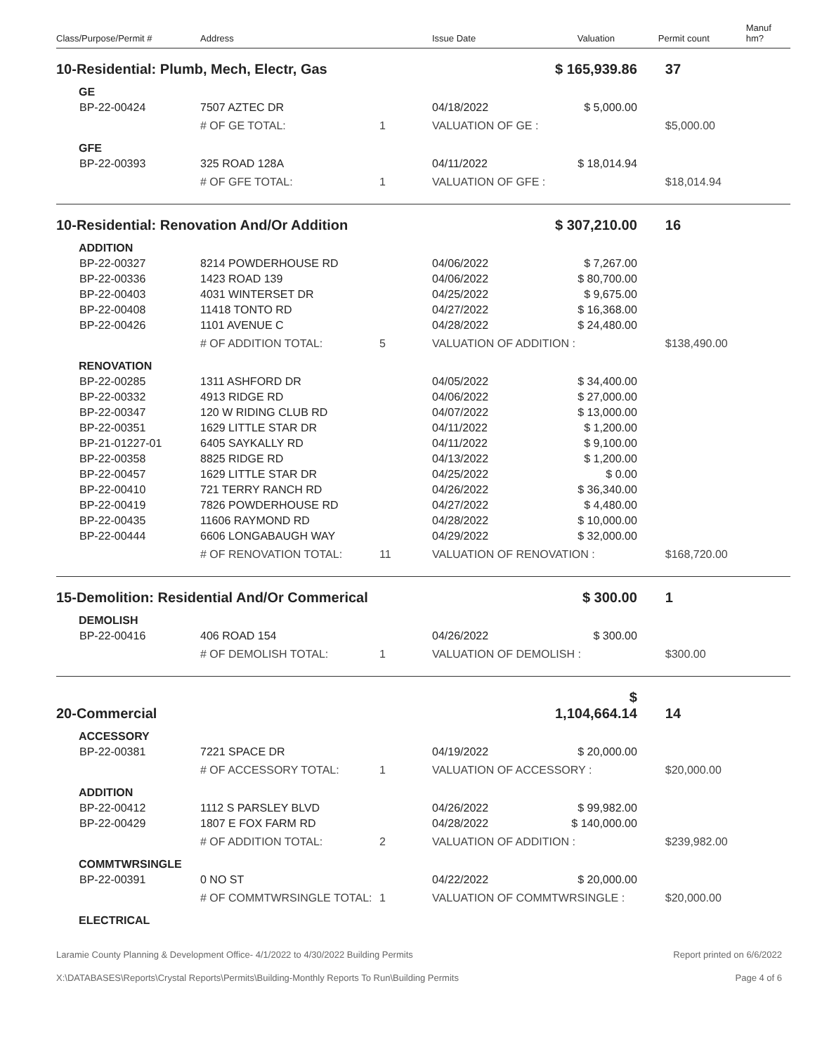| Class/Purpose/Permit # | Address | | Issue Date | Valuation | Permit count | Manuf hm? |
| --- | --- | --- | --- | --- | --- | --- |
| 10-Residential: Plumb, Mech, Electr, Gas | | | | $ 165,939.86 | 37 | |
| GE | | | | | | |
| BP-22-00424 | 7507 AZTEC DR | | 04/18/2022 | $ 5,000.00 | | |
| | # OF GE TOTAL: | 1 | VALUATION OF GE : | | $5,000.00 | |
| GFE | | | | | | |
| BP-22-00393 | 325 ROAD 128A | | 04/11/2022 | $ 18,014.94 | | |
| | # OF GFE TOTAL: | 1 | VALUATION OF GFE : | | $18,014.94 | |
| 10-Residential: Renovation And/Or Addition | | | | $ 307,210.00 | 16 | |
| ADDITION | | | | | | |
| BP-22-00327 | 8214 POWDERHOUSE RD | | 04/06/2022 | $ 7,267.00 | | |
| BP-22-00336 | 1423 ROAD 139 | | 04/06/2022 | $ 80,700.00 | | |
| BP-22-00403 | 4031 WINTERSET DR | | 04/25/2022 | $ 9,675.00 | | |
| BP-22-00408 | 11418 TONTO RD | | 04/27/2022 | $ 16,368.00 | | |
| BP-22-00426 | 1101 AVENUE C | | 04/28/2022 | $ 24,480.00 | | |
| | # OF ADDITION TOTAL: | 5 | VALUATION OF ADDITION : | | $138,490.00 | |
| RENOVATION | | | | | | |
| BP-22-00285 | 1311 ASHFORD DR | | 04/05/2022 | $ 34,400.00 | | |
| BP-22-00332 | 4913 RIDGE RD | | 04/06/2022 | $ 27,000.00 | | |
| BP-22-00347 | 120 W RIDING CLUB RD | | 04/07/2022 | $ 13,000.00 | | |
| BP-22-00351 | 1629 LITTLE STAR DR | | 04/11/2022 | $ 1,200.00 | | |
| BP-21-01227-01 | 6405 SAYKALLY RD | | 04/11/2022 | $ 9,100.00 | | |
| BP-22-00358 | 8825 RIDGE RD | | 04/13/2022 | $ 1,200.00 | | |
| BP-22-00457 | 1629 LITTLE STAR DR | | 04/25/2022 | $ 0.00 | | |
| BP-22-00410 | 721 TERRY RANCH RD | | 04/26/2022 | $ 36,340.00 | | |
| BP-22-00419 | 7826 POWDERHOUSE RD | | 04/27/2022 | $ 4,480.00 | | |
| BP-22-00435 | 11606 RAYMOND RD | | 04/28/2022 | $ 10,000.00 | | |
| BP-22-00444 | 6606 LONGABAUGH WAY | | 04/29/2022 | $ 32,000.00 | | |
| | # OF RENOVATION TOTAL: | 11 | VALUATION OF RENOVATION : | | $168,720.00 | |
| 15-Demolition: Residential And/Or Commerical | | | | $ 300.00 | 1 | |
| DEMOLISH | | | | | | |
| BP-22-00416 | 406 ROAD 154 | | 04/26/2022 | $ 300.00 | | |
| | # OF DEMOLISH TOTAL: | 1 | VALUATION OF DEMOLISH : | | $300.00 | |
| 20-Commercial | | | | $ 1,104,664.14 | 14 | |
| ACCESSORY | | | | | | |
| BP-22-00381 | 7221 SPACE DR | | 04/19/2022 | $ 20,000.00 | | |
| | # OF ACCESSORY TOTAL: | 1 | VALUATION OF ACCESSORY : | | $20,000.00 | |
| ADDITION | | | | | | |
| BP-22-00412 | 1112 S PARSLEY BLVD | | 04/26/2022 | $ 99,982.00 | | |
| BP-22-00429 | 1807 E FOX FARM RD | | 04/28/2022 | $ 140,000.00 | | |
| | # OF ADDITION TOTAL: | 2 | VALUATION OF ADDITION : | | $239,982.00 | |
| COMMTWRSINGLE | | | | | | |
| BP-22-00391 | 0 NO ST | | 04/22/2022 | $ 20,000.00 | | |
| | # OF COMMTWRSINGLE TOTAL: | 1 | VALUATION OF COMMTWRSINGLE : | | $20,000.00 | |
| ELECTRICAL | | | | | | |
Laramie County Planning & Development Office- 4/1/2022 to 4/30/2022 Building Permits Report printed on 6/6/2022
X:\DATABASES\Reports\Crystal Reports\Permits\Building-Monthly Reports To Run\Building Permits Page 4 of 6